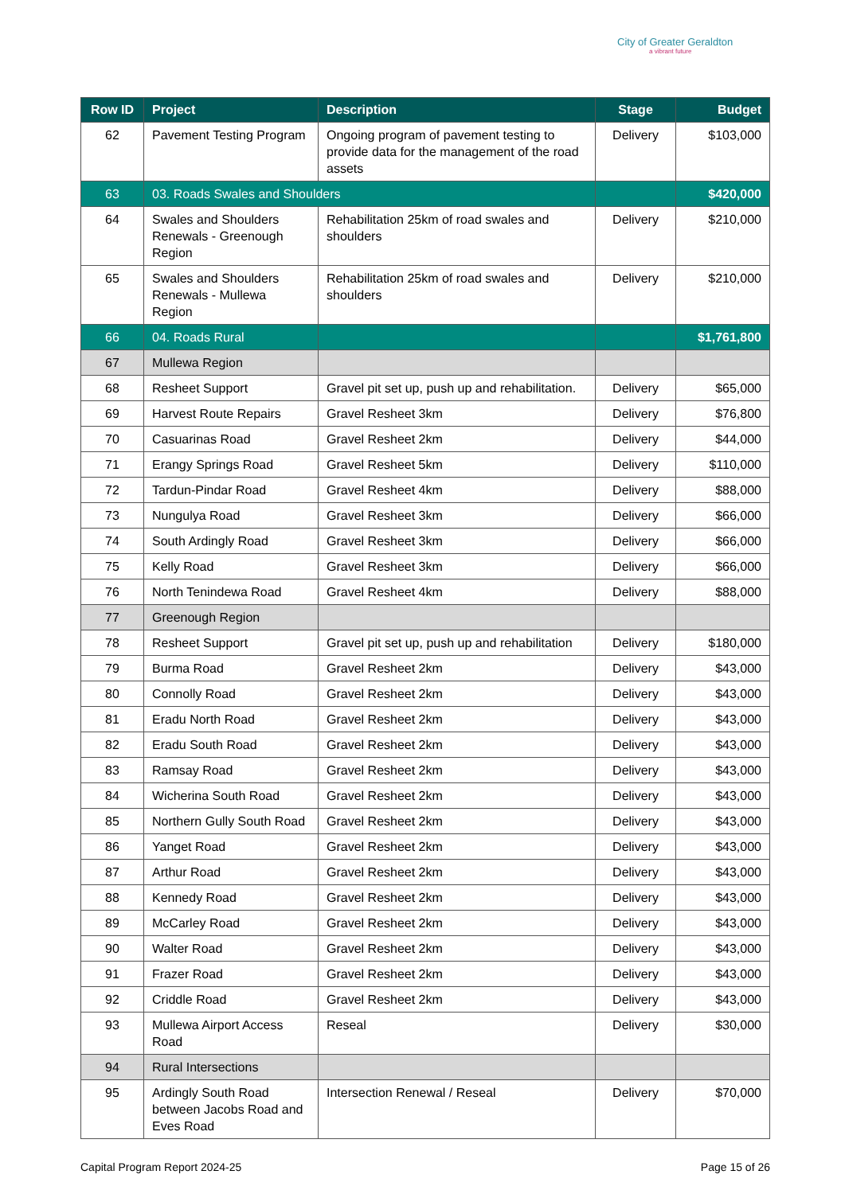City of Greater Geraldton
a vibrant future
| Row ID | Project | Description | Stage | Budget |
| --- | --- | --- | --- | --- |
| 62 | Pavement Testing Program | Ongoing program of pavement testing to provide data for the management of the road assets | Delivery | $103,000 |
| 63 | 03. Roads Swales and Shoulders | | | $420,000 |
| 64 | Swales and Shoulders Renewals - Greenough Region | Rehabilitation 25km of road swales and shoulders | Delivery | $210,000 |
| 65 | Swales and Shoulders Renewals - Mullewa Region | Rehabilitation 25km of road swales and shoulders | Delivery | $210,000 |
| 66 | 04. Roads Rural | | | $1,761,800 |
| 67 | Mullewa Region | | | |
| 68 | Resheet Support | Gravel pit set up, push up and rehabilitation. | Delivery | $65,000 |
| 69 | Harvest Route Repairs | Gravel Resheet 3km | Delivery | $76,800 |
| 70 | Casuarinas Road | Gravel Resheet 2km | Delivery | $44,000 |
| 71 | Erangy Springs Road | Gravel Resheet 5km | Delivery | $110,000 |
| 72 | Tardun-Pindar Road | Gravel Resheet 4km | Delivery | $88,000 |
| 73 | Nungulya Road | Gravel Resheet 3km | Delivery | $66,000 |
| 74 | South Ardingly Road | Gravel Resheet 3km | Delivery | $66,000 |
| 75 | Kelly Road | Gravel Resheet 3km | Delivery | $66,000 |
| 76 | North Tenindewa Road | Gravel Resheet 4km | Delivery | $88,000 |
| 77 | Greenough Region | | | |
| 78 | Resheet Support | Gravel pit set up, push up and rehabilitation | Delivery | $180,000 |
| 79 | Burma Road | Gravel Resheet 2km | Delivery | $43,000 |
| 80 | Connolly Road | Gravel Resheet 2km | Delivery | $43,000 |
| 81 | Eradu North Road | Gravel Resheet 2km | Delivery | $43,000 |
| 82 | Eradu South Road | Gravel Resheet 2km | Delivery | $43,000 |
| 83 | Ramsay Road | Gravel Resheet 2km | Delivery | $43,000 |
| 84 | Wicherina South Road | Gravel Resheet 2km | Delivery | $43,000 |
| 85 | Northern Gully South Road | Gravel Resheet 2km | Delivery | $43,000 |
| 86 | Yanget Road | Gravel Resheet 2km | Delivery | $43,000 |
| 87 | Arthur Road | Gravel Resheet 2km | Delivery | $43,000 |
| 88 | Kennedy Road | Gravel Resheet 2km | Delivery | $43,000 |
| 89 | McCarley Road | Gravel Resheet 2km | Delivery | $43,000 |
| 90 | Walter Road | Gravel Resheet 2km | Delivery | $43,000 |
| 91 | Frazer Road | Gravel Resheet 2km | Delivery | $43,000 |
| 92 | Criddle Road | Gravel Resheet 2km | Delivery | $43,000 |
| 93 | Mullewa Airport Access Road | Reseal | Delivery | $30,000 |
| 94 | Rural Intersections | | | |
| 95 | Ardingly South Road between Jacobs Road and Eves Road | Intersection Renewal / Reseal | Delivery | $70,000 |
Capital Program Report 2024-25 Page 15 of 26